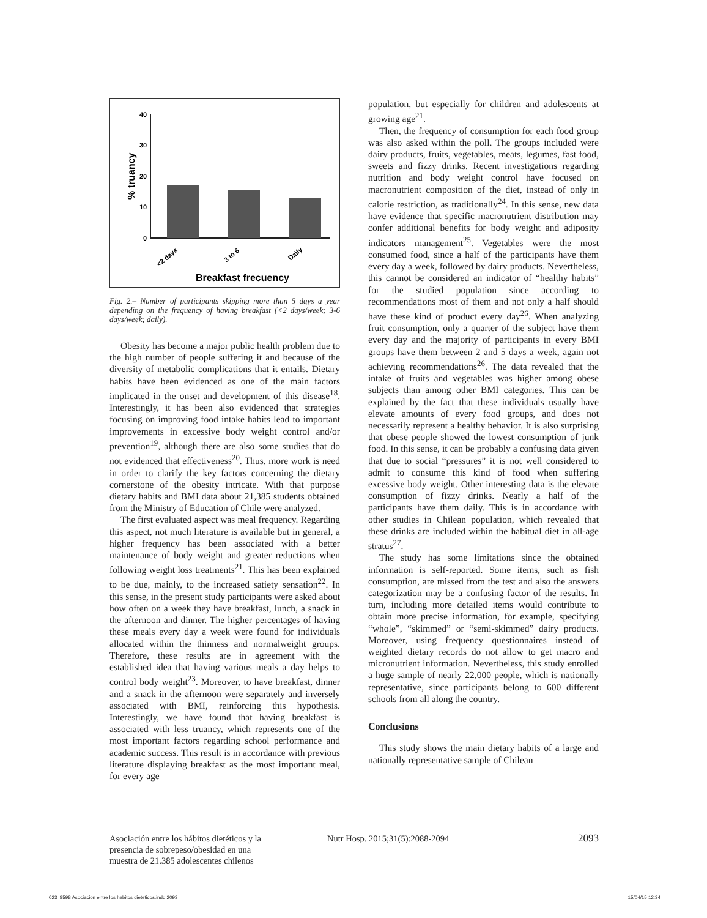% truancy
40
30
20
10
0
<2 days
3 to 6
Daily
Breakfast frecuency
Fig. 2.– Number of participants skipping more than 5 days a year depending on the frequency of having breakfast (<2 days/week; 3-6 days/week; daily).
Obesity has become a major public health problem due to the high number of people suffering it and because of the diversity of metabolic complications that it entails. Dietary habits have been evidenced as one of the main factors implicated in the onset and development of this disease<sup>18</sup>. Interestingly, it has been also evidenced that strategies focusing on improving food intake habits lead to important improvements in excessive body weight control and/or prevention<sup>19</sup>, although there are also some studies that do not evidenced that effectiveness<sup>20</sup>. Thus, more work is need in order to clarify the key factors concerning the dietary cornerstone of the obesity intricate. With that purpose dietary habits and BMI data about 21,385 students obtained from the Ministry of Education of Chile were analyzed.
The first evaluated aspect was meal frequency. Regarding this aspect, not much literature is available but in general, a higher frequency has been associated with a better maintenance of body weight and greater reductions when following weight loss treatments<sup>21</sup>. This has been explained to be due, mainly, to the increased satiety sensation<sup>22</sup>. In this sense, in the present study participants were asked about how often on a week they have breakfast, lunch, a snack in the afternoon and dinner. The higher percentages of having these meals every day a week were found for individuals allocated within the thinness and normalweight groups. Therefore, these results are in agreement with the established idea that having various meals a day helps to control body weight<sup>23</sup>. Moreover, to have breakfast, dinner and a snack in the afternoon were separately and inversely associated with BMI, reinforcing this hypothesis. Interestingly, we have found that having breakfast is associated with less truancy, which represents one of the most important factors regarding school performance and academic success. This result is in accordance with previous literature displaying breakfast as the most important meal, for every age
population, but especially for children and adolescents at growing age<sup>21</sup>.
Then, the frequency of consumption for each food group was also asked within the poll. The groups included were dairy products, fruits, vegetables, meats, legumes, fast food, sweets and fizzy drinks. Recent investigations regarding nutrition and body weight control have focused on macronutrient composition of the diet, instead of only in calorie restriction, as traditionally<sup>24</sup>. In this sense, new data have evidence that specific macronutrient distribution may confer additional benefits for body weight and adiposity indicators management<sup>25</sup>. Vegetables were the most consumed food, since a half of the participants have them every day a week, followed by dairy products. Nevertheless, this cannot be considered an indicator of “healthy habits” for the studied population since according to recommendations most of them and not only a half should have these kind of product every day<sup>26</sup>. When analyzing fruit consumption, only a quarter of the subject have them every day and the majority of participants in every BMI groups have them between 2 and 5 days a week, again not achieving recommendations<sup>26</sup>. The data revealed that the intake of fruits and vegetables was higher among obese subjects than among other BMI categories. This can be explained by the fact that these individuals usually have elevate amounts of every food groups, and does not necessarily represent a healthy behavior. It is also surprising that obese people showed the lowest consumption of junk food. In this sense, it can be probably a confusing data given that due to social “pressures” it is not well considered to admit to consume this kind of food when suffering excessive body weight. Other interesting data is the elevate consumption of fizzy drinks. Nearly a half of the participants have them daily. This is in accordance with other studies in Chilean population, which revealed that these drinks are included within the habitual diet in all-age stratus<sup>27</sup>.
The study has some limitations since the obtained information is self-reported. Some items, such as fish consumption, are missed from the test and also the answers categorization may be a confusing factor of the results. In turn, including more detailed items would contribute to obtain more precise information, for example, specifying “whole”, “skimmed” or “semi-skimmed” dairy products. Moreover, using frequency questionnaires instead of weighted dietary records do not allow to get macro and micronutrient information. Nevertheless, this study enrolled a huge sample of nearly 22,000 people, which is nationally representative, since participants belong to 600 different schools from all along the country.
Conclusions
This study shows the main dietary habits of a large and nationally representative sample of Chilean
Asociación entre los hábitos dietéticos y la presencia de sobrepeso/obesidad en una muestra de 21.385 adolescentes chilenos
Nutr Hosp. 2015;31(5):2088-2094
2093
023_8598 Asociacion entre los habitos dieteticos.indd 2093 15/04/15 12:34